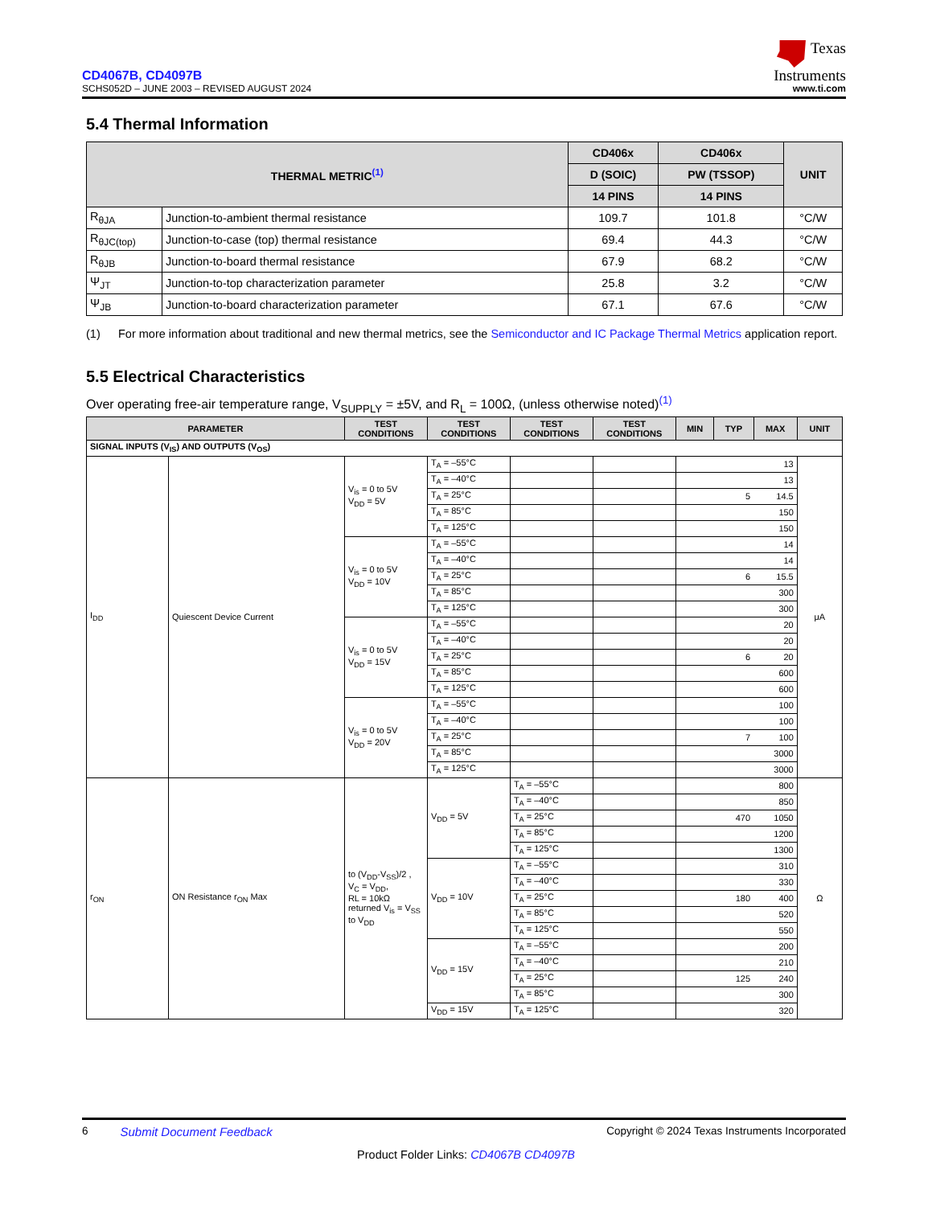CD4067B, CD4097B
SCHS052D – JUNE 2003 – REVISED AUGUST 2024
Texas
Instruments
www.ti.com
5.4 Thermal Information
| THERMAL METRIC<sup>(1)</sup> | | CD406x | CD406x | UNIT |
| --- | --- | --- | --- | --- |
| | | D (SOIC) | PW (TSSOP) | |
| | | 14 PINS | 14 PINS | |
| R<sub>θJA</sub> | Junction-to-ambient thermal resistance | 109.7 | 101.8 | °C/W |
| R<sub>θJC(top)</sub> | Junction-to-case (top) thermal resistance | 69.4 | 44.3 | °C/W |
| R<sub>θJB</sub> | Junction-to-board thermal resistance | 67.9 | 68.2 | °C/W |
| Ψ<sub>JT</sub> | Junction-to-top characterization parameter | 25.8 | 3.2 | °C/W |
| Ψ<sub>JB</sub> | Junction-to-board characterization parameter | 67.1 | 67.6 | °C/W |
(1) For more information about traditional and new thermal metrics, see the Semiconductor and IC Package Thermal Metrics application report.
5.5 Electrical Characteristics
Over operating free-air temperature range, V<sub>SUPPLY</sub> = ±5V, and R<sub>L</sub> = 100Ω, (unless otherwise noted)<sup>(1)</sup>
| PARAMETER | | TEST CONDITIONS | TEST CONDITIONS | TEST CONDITIONS | TEST CONDITIONS | MIN | TYP | MAX | UNIT |
| --- | --- | --- | --- | --- | --- | --- | --- | --- | --- |
| SIGNAL INPUTS (V<sub>IS</sub>) AND OUTPUTS (V<sub>OS</sub>) | | | | | | | | | |
| I<sub>DD</sub> | Quiescent Device Current | V<sub>is</sub> = 0 to 5V V<sub>DD</sub> = 5V | T<sub>A</sub> = –55°C | | | | | 13 | μA |
| | | | T<sub>A</sub> = –40°C | | | | | 13 | |
| | | | T<sub>A</sub> = 25°C | | | | 5 | 14.5 | |
| | | | T<sub>A</sub> = 85°C | | | | | 150 | |
| | | | T<sub>A</sub> = 125°C | | | | | 150 | |
| | | V<sub>is</sub> = 0 to 5V V<sub>DD</sub> = 10V | T<sub>A</sub> = –55°C | | | | | 14 | |
| | | | T<sub>A</sub> = –40°C | | | | | 14 | |
| | | | T<sub>A</sub> = 25°C | | | | 6 | 15.5 | |
| | | | T<sub>A</sub> = 85°C | | | | | 300 | |
| | | | T<sub>A</sub> = 125°C | | | | | 300 | |
| | | V<sub>is</sub> = 0 to 5V V<sub>DD</sub> = 15V | T<sub>A</sub> = –55°C | | | | | 20 | |
| | | | T<sub>A</sub> = –40°C | | | | | 20 | |
| | | | T<sub>A</sub> = 25°C | | | | 6 | 20 | |
| | | | T<sub>A</sub> = 85°C | | | | | 600 | |
| | | | T<sub>A</sub> = 125°C | | | | | 600 | |
| | | V<sub>is</sub> = 0 to 5V V<sub>DD</sub> = 20V | T<sub>A</sub> = –55°C | | | | | 100 | |
| | | | T<sub>A</sub> = –40°C | | | | | 100 | |
| | | | T<sub>A</sub> = 25°C | | | | 7 | 100 | |
| | | | T<sub>A</sub> = 85°C | | | | | 3000 | |
| | | | T<sub>A</sub> = 125°C | | | | | 3000 | |
| r<sub>ON</sub> | ON Resistance r<sub>ON</sub> Max | to (V<sub>DD</sub>-V<sub>SS</sub>)/2 , V<sub>C</sub> = V<sub>DD</sub>, RL = 10kΩ returned V<sub>is</sub> = V<sub>SS</sub> to V<sub>DD</sub> | V<sub>DD</sub> = 5V | T<sub>A</sub> = –55°C | | | | 800 | Ω |
| | | | | T<sub>A</sub> = –40°C | | | | 850 | |
| | | | | T<sub>A</sub> = 25°C | | | 470 | 1050 | |
| | | | | T<sub>A</sub> = 85°C | | | | 1200 | |
| | | | | T<sub>A</sub> = 125°C | | | | 1300 | |
| | | | V<sub>DD</sub> = 10V | T<sub>A</sub> = –55°C | | | | 310 | |
| | | | | T<sub>A</sub> = –40°C | | | | 330 | |
| | | | | T<sub>A</sub> = 25°C | | | 180 | 400 | |
| | | | | T<sub>A</sub> = 85°C | | | | 520 | |
| | | | | T<sub>A</sub> = 125°C | | | | 550 | |
| | | | V<sub>DD</sub> = 15V | T<sub>A</sub> = –55°C | | | | 200 | |
| | | | | T<sub>A</sub> = –40°C | | | | 210 | |
| | | | | T<sub>A</sub> = 25°C | | | 125 | 240 | |
| | | | | T<sub>A</sub> = 85°C | | | | 300 | |
| | | | V<sub>DD</sub> = 15V | T<sub>A</sub> = 125°C | | | | 320 | |
6 Submit Document Feedback Copyright © 2024 Texas Instruments Incorporated
Product Folder Links: CD4067B CD4097B